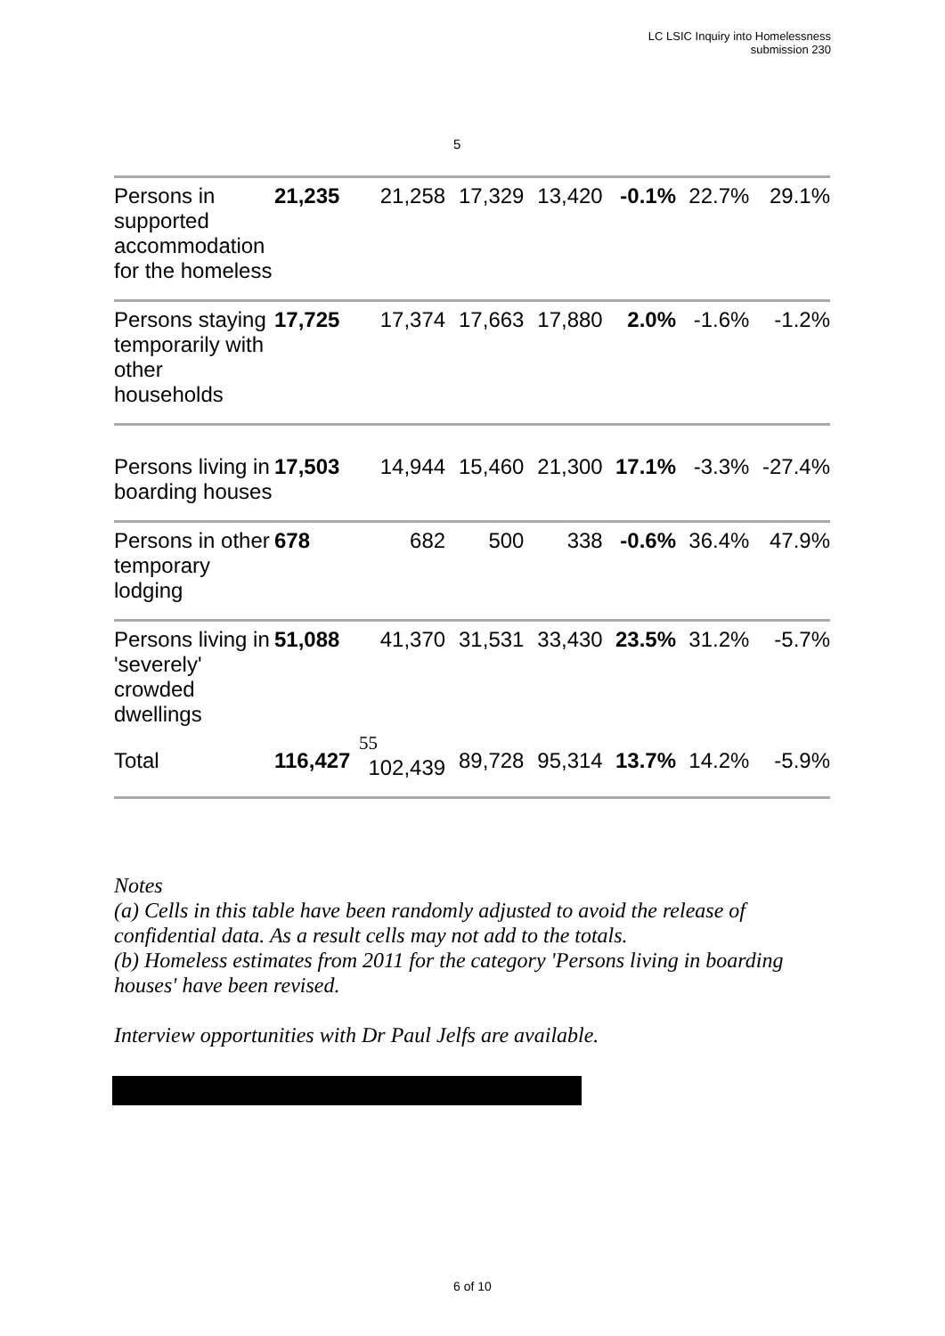LC LSIC Inquiry into Homelessness
submission 230
5
| Persons in supported accommodation for the homeless | 21,235 | 21,258 | 17,329 | 13,420 | -0.1% | 22.7% | 29.1% |
| Persons staying temporarily with other households | 17,725 | 17,374 | 17,663 | 17,880 | 2.0% | -1.6% | -1.2% |
| Persons living in boarding houses | 17,503 | 14,944 | 15,460 | 21,300 | 17.1% | -3.3% | -27.4% |
| Persons in other temporary lodging | 678 | 682 | 500 | 338 | -0.6% | 36.4% | 47.9% |
| Persons living in 'severely' crowded dwellings | 51,088 | 41,370 | 31,531 | 33,430 | 23.5% | 31.2% | -5.7% |
| Total | 116,427 | 55 102,439 | 89,728 | 95,314 | 13.7% | 14.2% | -5.9% |
Notes
(a) Cells in this table have been randomly adjusted to avoid the release of confidential data. As a result cells may not add to the totals.
(b) Homeless estimates from 2011 for the category 'Persons living in boarding houses' have been revised.
Interview opportunities with Dr Paul Jelfs are available.
6 of 10